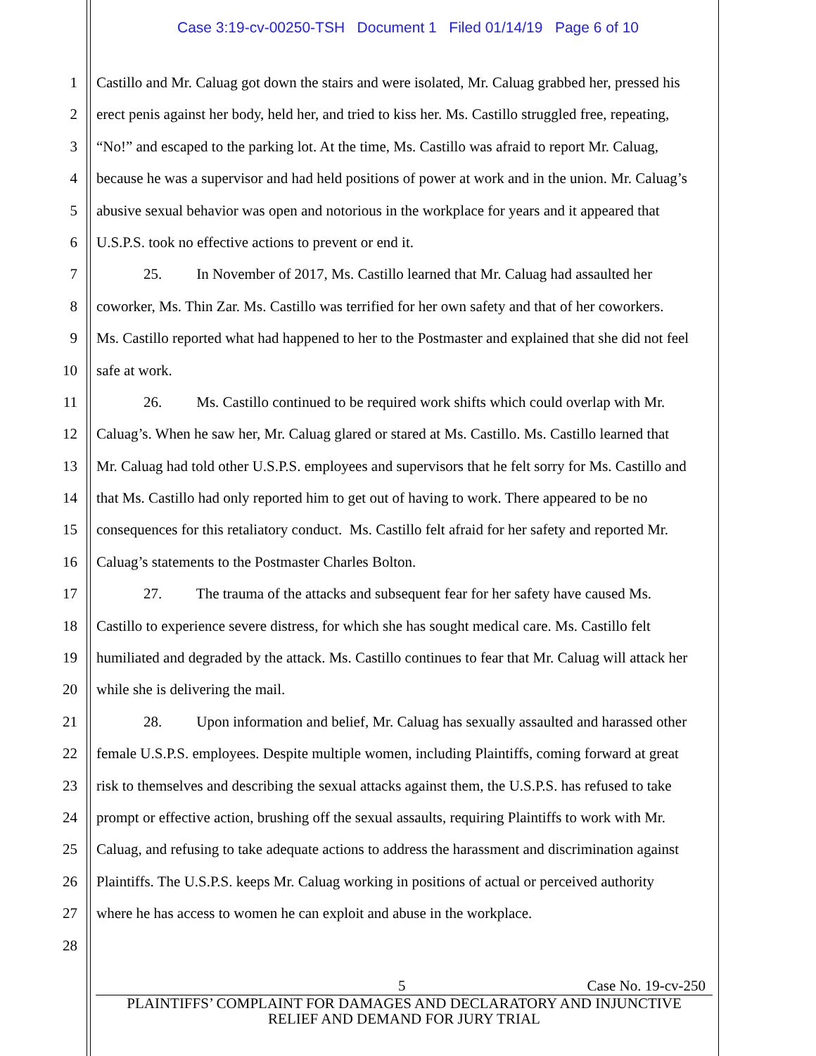Case 3:19-cv-00250-TSH Document 1 Filed 01/14/19 Page 6 of 10
1 Castillo and Mr. Caluag got down the stairs and were isolated, Mr. Caluag grabbed her, pressed his
2 erect penis against her body, held her, and tried to kiss her. Ms. Castillo struggled free, repeating,
3 “No!” and escaped to the parking lot. At the time, Ms. Castillo was afraid to report Mr. Caluag,
4 because he was a supervisor and had held positions of power at work and in the union. Mr. Caluag’s
5 abusive sexual behavior was open and notorious in the workplace for years and it appeared that
6 U.S.P.S. took no effective actions to prevent or end it.
7 25. In November of 2017, Ms. Castillo learned that Mr. Caluag had assaulted her
8 coworker, Ms. Thin Zar. Ms. Castillo was terrified for her own safety and that of her coworkers.
9 Ms. Castillo reported what had happened to her to the Postmaster and explained that she did not feel
10 safe at work.
11 26. Ms. Castillo continued to be required work shifts which could overlap with Mr.
12 Caluag’s. When he saw her, Mr. Caluag glared or stared at Ms. Castillo. Ms. Castillo learned that
13 Mr. Caluag had told other U.S.P.S. employees and supervisors that he felt sorry for Ms. Castillo and
14 that Ms. Castillo had only reported him to get out of having to work. There appeared to be no
15 consequences for this retaliatory conduct. Ms. Castillo felt afraid for her safety and reported Mr.
16 Caluag’s statements to the Postmaster Charles Bolton.
17 27. The trauma of the attacks and subsequent fear for her safety have caused Ms.
18 Castillo to experience severe distress, for which she has sought medical care. Ms. Castillo felt
19 humiliated and degraded by the attack. Ms. Castillo continues to fear that Mr. Caluag will attack her
20 while she is delivering the mail.
21 28. Upon information and belief, Mr. Caluag has sexually assaulted and harassed other
22 female U.S.P.S. employees. Despite multiple women, including Plaintiffs, coming forward at great
23 risk to themselves and describing the sexual attacks against them, the U.S.P.S. has refused to take
24 prompt or effective action, brushing off the sexual assaults, requiring Plaintiffs to work with Mr.
25 Caluag, and refusing to take adequate actions to address the harassment and discrimination against
26 Plaintiffs. The U.S.P.S. keeps Mr. Caluag working in positions of actual or perceived authority
27 where he has access to women he can exploit and abuse in the workplace.
28
5 Case No. 19-cv-250
PLAINTIFFS’ COMPLAINT FOR DAMAGES AND DECLARATORY AND INJUNCTIVE
RELIEF AND DEMAND FOR JURY TRIAL